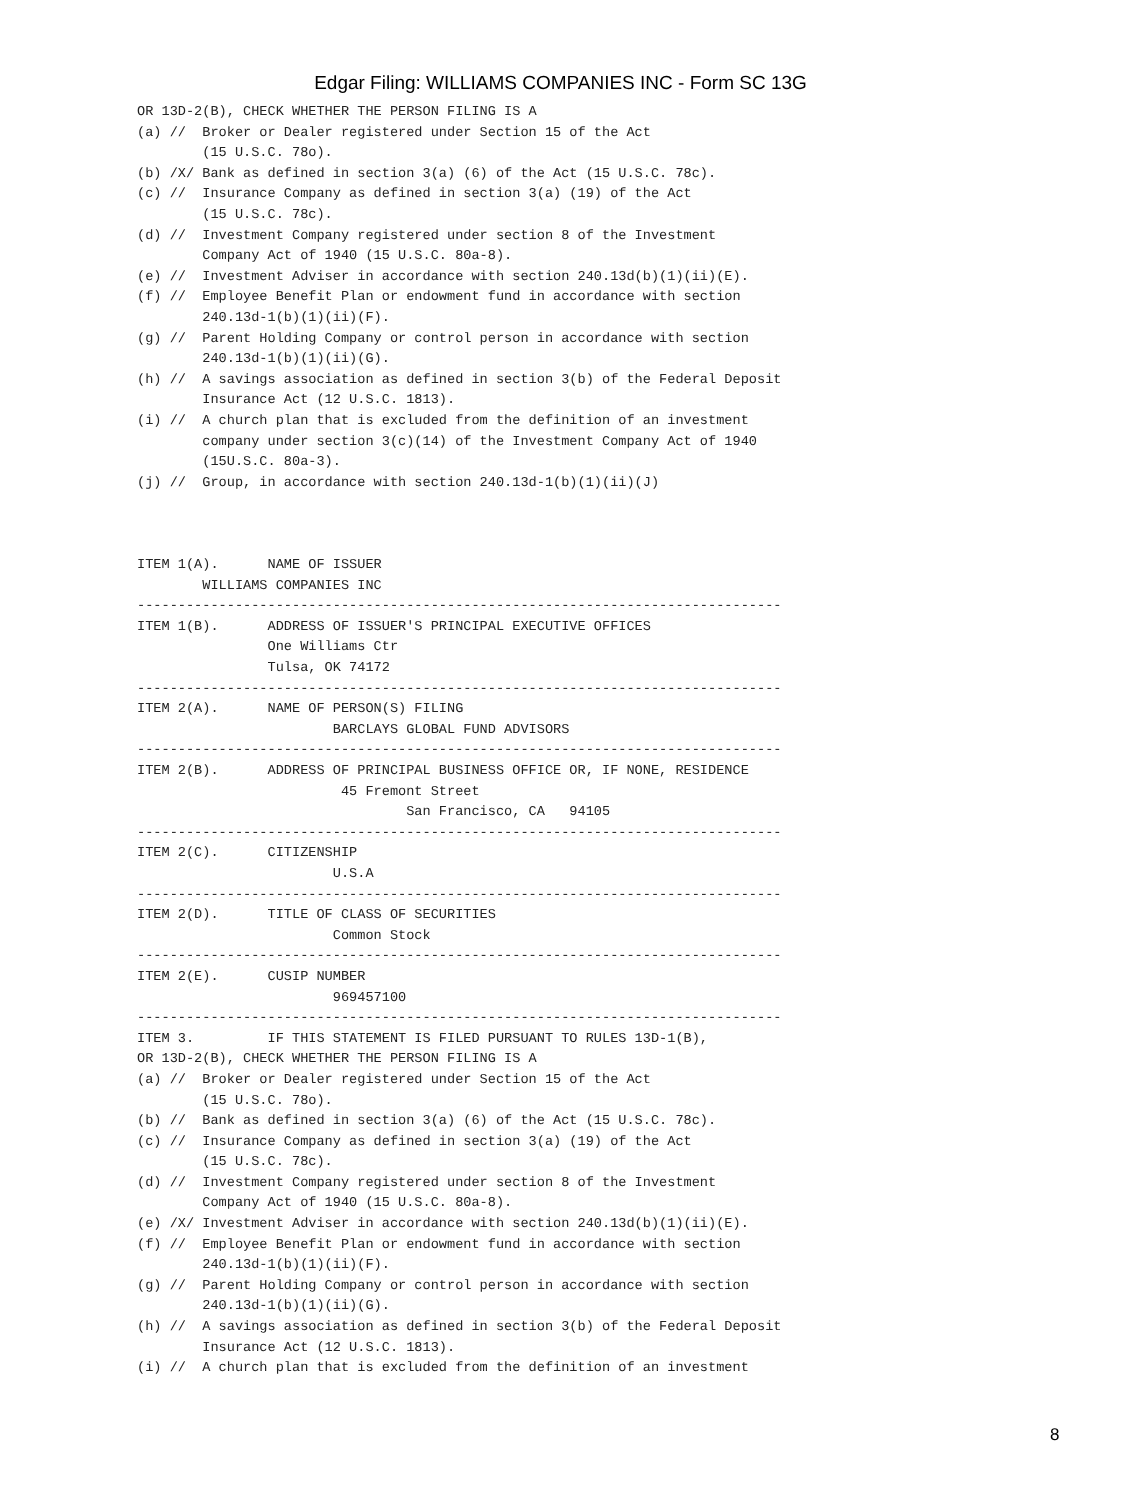Edgar Filing: WILLIAMS COMPANIES INC - Form SC 13G
OR 13D-2(B), CHECK WHETHER THE PERSON FILING IS A
(a) //  Broker or Dealer registered under Section 15 of the Act
        (15 U.S.C. 78o).
(b) /X/ Bank as defined in section 3(a) (6) of the Act (15 U.S.C. 78c).
(c) //  Insurance Company as defined in section 3(a) (19) of the Act
        (15 U.S.C. 78c).
(d) //  Investment Company registered under section 8 of the Investment
        Company Act of 1940 (15 U.S.C. 80a-8).
(e) //  Investment Adviser in accordance with section 240.13d(b)(1)(ii)(E).
(f) //  Employee Benefit Plan or endowment fund in accordance with section
        240.13d-1(b)(1)(ii)(F).
(g) //  Parent Holding Company or control person in accordance with section
        240.13d-1(b)(1)(ii)(G).
(h) //  A savings association as defined in section 3(b) of the Federal Deposit
        Insurance Act (12 U.S.C. 1813).
(i) //  A church plan that is excluded from the definition of an investment
        company under section 3(c)(14) of the Investment Company Act of 1940
        (15U.S.C. 80a-3).
(j) //  Group, in accordance with section 240.13d-1(b)(1)(ii)(J)



ITEM 1(A).      NAME OF ISSUER
        WILLIAMS COMPANIES INC
-------------------------------------------------------------------------------
ITEM 1(B).      ADDRESS OF ISSUER'S PRINCIPAL EXECUTIVE OFFICES
                One Williams Ctr
                Tulsa, OK 74172
-------------------------------------------------------------------------------
ITEM 2(A).      NAME OF PERSON(S) FILING
                        BARCLAYS GLOBAL FUND ADVISORS
-------------------------------------------------------------------------------
ITEM 2(B).      ADDRESS OF PRINCIPAL BUSINESS OFFICE OR, IF NONE, RESIDENCE
                         45 Fremont Street
                                 San Francisco, CA   94105
-------------------------------------------------------------------------------
ITEM 2(C).      CITIZENSHIP
                        U.S.A
-------------------------------------------------------------------------------
ITEM 2(D).      TITLE OF CLASS OF SECURITIES
                        Common Stock
-------------------------------------------------------------------------------
ITEM 2(E).      CUSIP NUMBER
                        969457100
-------------------------------------------------------------------------------
ITEM 3.         IF THIS STATEMENT IS FILED PURSUANT TO RULES 13D-1(B),
OR 13D-2(B), CHECK WHETHER THE PERSON FILING IS A
(a) //  Broker or Dealer registered under Section 15 of the Act
        (15 U.S.C. 78o).
(b) //  Bank as defined in section 3(a) (6) of the Act (15 U.S.C. 78c).
(c) //  Insurance Company as defined in section 3(a) (19) of the Act
        (15 U.S.C. 78c).
(d) //  Investment Company registered under section 8 of the Investment
        Company Act of 1940 (15 U.S.C. 80a-8).
(e) /X/ Investment Adviser in accordance with section 240.13d(b)(1)(ii)(E).
(f) //  Employee Benefit Plan or endowment fund in accordance with section
        240.13d-1(b)(1)(ii)(F).
(g) //  Parent Holding Company or control person in accordance with section
        240.13d-1(b)(1)(ii)(G).
(h) //  A savings association as defined in section 3(b) of the Federal Deposit
        Insurance Act (12 U.S.C. 1813).
(i) //  A church plan that is excluded from the definition of an investment
8